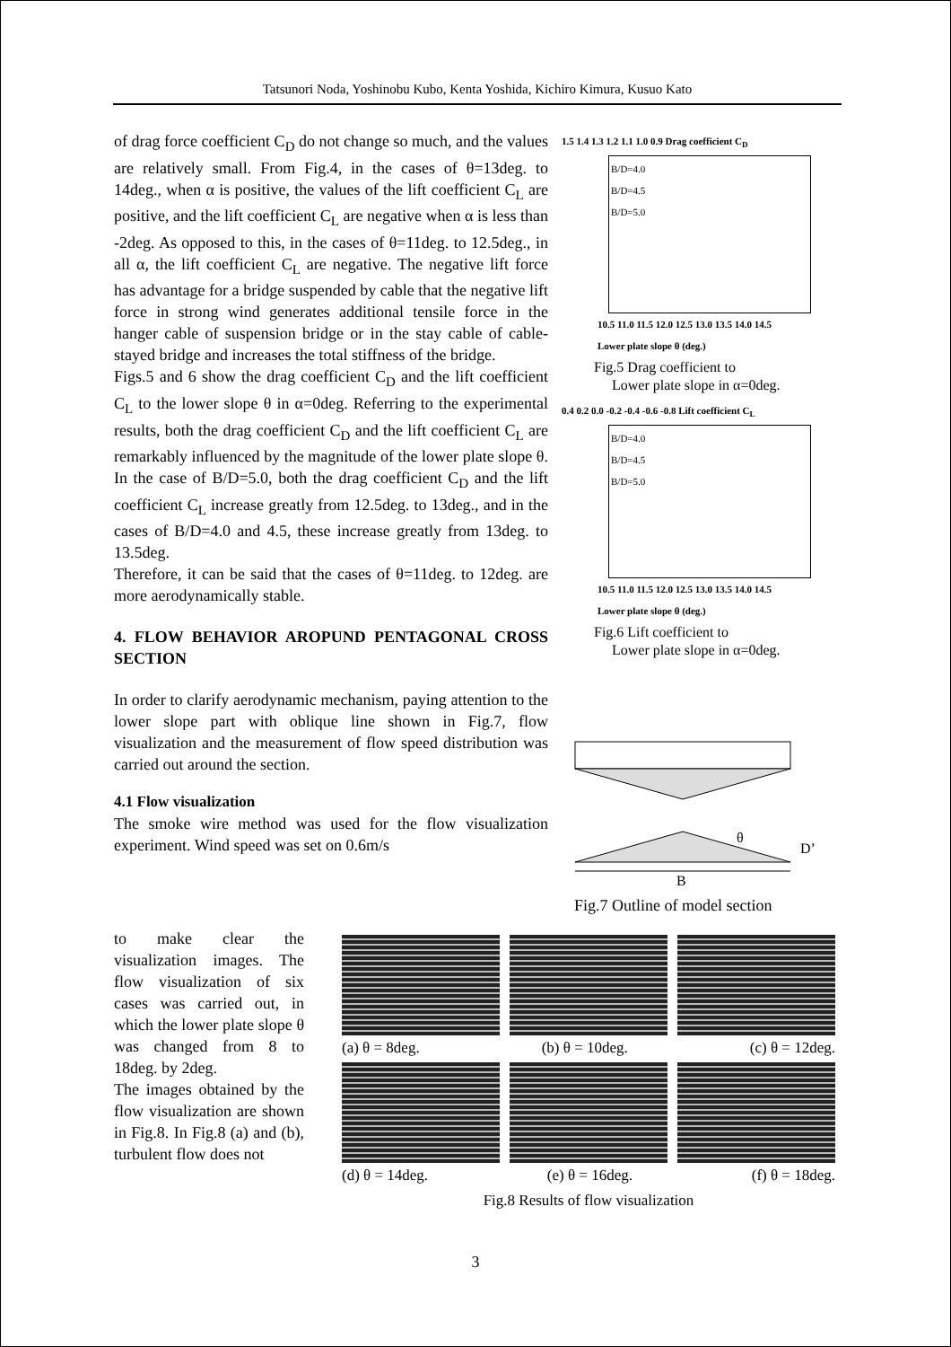Tatsunori Noda, Yoshinobu Kubo, Kenta Yoshida, Kichiro Kimura, Kusuo Kato
of drag force coefficient C<sub>D</sub> do not change so much, and the values are relatively small. From Fig.4, in the cases of θ=13deg. to 14deg., when α is positive, the values of the lift coefficient C<sub>L</sub> are positive, and the lift coefficient C<sub>L</sub> are negative when α is less than -2deg. As opposed to this, in the cases of θ=11deg. to 12.5deg., in all α, the lift coefficient C<sub>L</sub> are negative. The negative lift force has advantage for a bridge suspended by cable that the negative lift force in strong wind generates additional tensile force in the hanger cable of suspension bridge or in the stay cable of cable-stayed bridge and increases the total stiffness of the bridge.
Figs.5 and 6 show the drag coefficient C<sub>D</sub> and the lift coefficient C<sub>L</sub> to the lower slope θ in α=0deg. Referring to the experimental results, both the drag coefficient C<sub>D</sub> and the lift coefficient C<sub>L</sub> are remarkably influenced by the magnitude of the lower plate slope θ. In the case of B/D=5.0, both the drag coefficient C<sub>D</sub> and the lift coefficient C<sub>L</sub> increase greatly from 12.5deg. to 13deg., and in the cases of B/D=4.0 and 4.5, these increase greatly from 13deg. to 13.5deg.
Therefore, it can be said that the cases of θ=11deg. to 12deg. are more aerodynamically stable.
4. FLOW BEHAVIOR AROPUND PENTAGONAL CROSS SECTION
In order to clarify aerodynamic mechanism, paying attention to the lower slope part with oblique line shown in Fig.7, flow visualization and the measurement of flow speed distribution was carried out around the section.
4.1 Flow visualization
The smoke wire method was used for the flow visualization experiment. Wind speed was set on 0.6m/s
1.5 1.4 1.3 1.2 1.1 1.0 0.9 Drag coefficient C<sub>D</sub>
B/D=4.0
B/D=4.5
B/D=5.0
10.5 11.0 11.5 12.0 12.5 13.0 13.5 14.0 14.5
Lower plate slope θ (deg.)
Fig.5 Drag coefficient to
Lower plate slope in α=0deg.
0.4 0.2 0.0 -0.2 -0.4 -0.6 -0.8 Lift coefficient C<sub>L</sub>
B/D=4.0
B/D=4.5
B/D=5.0
10.5 11.0 11.5 12.0 12.5 13.0 13.5 14.0 14.5
Lower plate slope θ (deg.)
Fig.6 Lift coefficient to
Lower plate slope in α=0deg.
θ
D’
B
Fig.7 Outline of model section
to make clear the visualization images. The flow visualization of six cases was carried out, in which the lower plate slope θ was changed from 8 to 18deg. by 2deg.
The images obtained by the flow visualization are shown in Fig.8. In Fig.8 (a) and (b), turbulent flow does not
(a) θ = 8deg. (b) θ = 10deg. (c) θ = 12deg.
(d) θ = 14deg. (e) θ = 16deg. (f) θ = 18deg.
Fig.8 Results of flow visualization
3